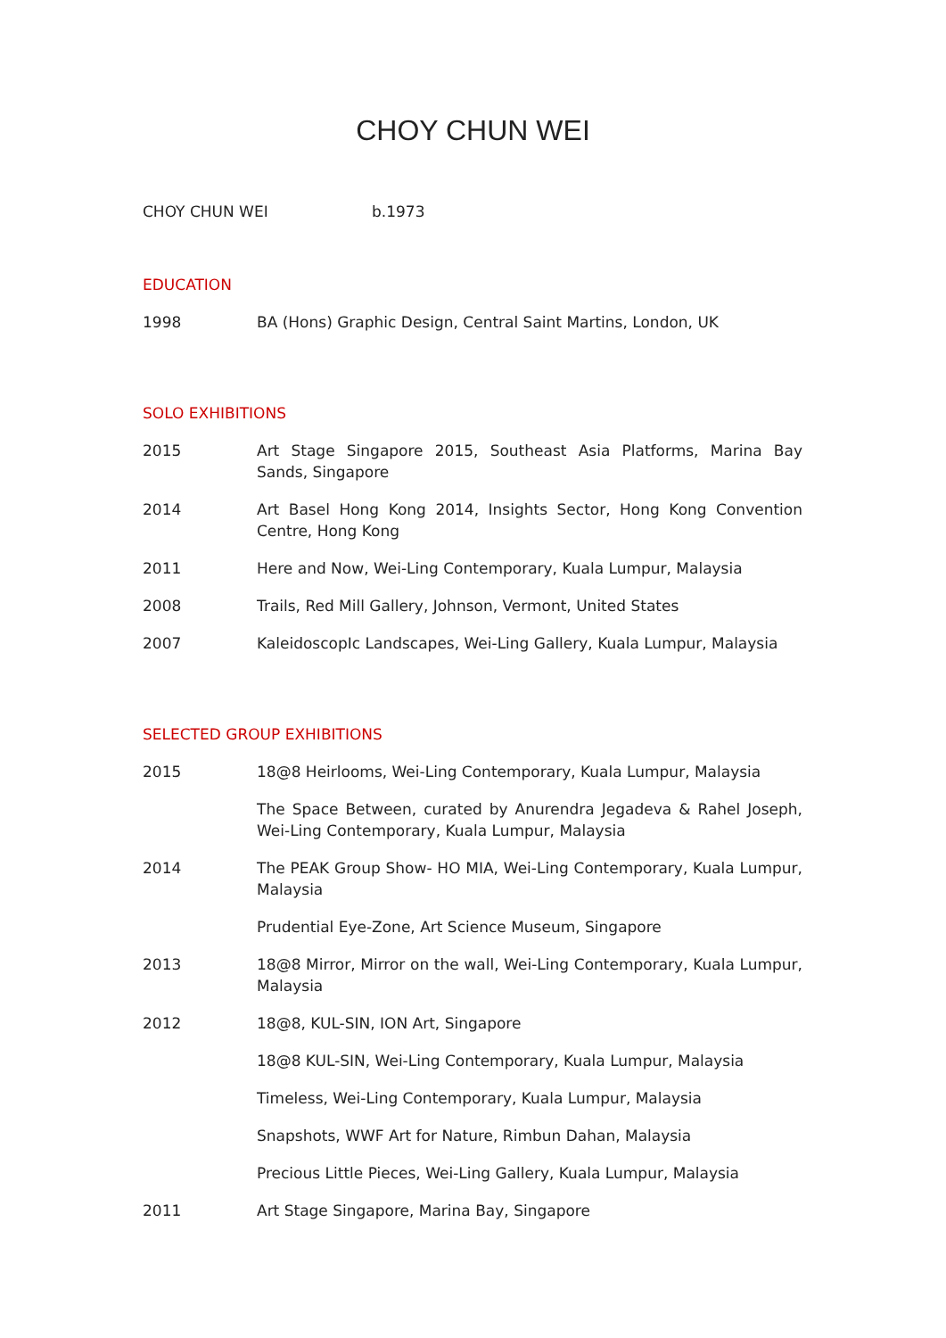CHOY CHUN WEI
CHOY CHUN WEI b.1973
EDUCATION
| 1998 | BA (Hons) Graphic Design, Central Saint Martins, London, UK |
SOLO EXHIBITIONS
| 2015 | Art Stage Singapore 2015, Southeast Asia Platforms, Marina Bay Sands, Singapore |
| 2014 | Art Basel Hong Kong 2014, Insights Sector, Hong Kong Convention Centre, Hong Kong |
| 2011 | Here and Now, Wei-Ling Contemporary, Kuala Lumpur, Malaysia |
| 2008 | Trails, Red Mill Gallery, Johnson, Vermont, United States |
| 2007 | KaleidoscopIc Landscapes, Wei-Ling Gallery, Kuala Lumpur, Malaysia |
SELECTED GROUP EXHIBITIONS
| 2015 | 18@8 Heirlooms, Wei-Ling Contemporary, Kuala Lumpur, Malaysia |
| | The Space Between, curated by Anurendra Jegadeva & Rahel Joseph, Wei-Ling Contemporary, Kuala Lumpur, Malaysia |
| 2014 | The PEAK Group Show- HO MIA, Wei-Ling Contemporary, Kuala Lumpur, Malaysia |
| | Prudential Eye-Zone, Art Science Museum, Singapore |
| 2013 | 18@8 Mirror, Mirror on the wall, Wei-Ling Contemporary, Kuala Lumpur, Malaysia |
| 2012 | 18@8, KUL-SIN, ION Art, Singapore |
| | 18@8 KUL-SIN, Wei-Ling Contemporary, Kuala Lumpur, Malaysia |
| | Timeless, Wei-Ling Contemporary, Kuala Lumpur, Malaysia |
| | Snapshots, WWF Art for Nature, Rimbun Dahan, Malaysia |
| | Precious Little Pieces, Wei-Ling Gallery, Kuala Lumpur, Malaysia |
| 2011 | Art Stage Singapore, Marina Bay, Singapore |